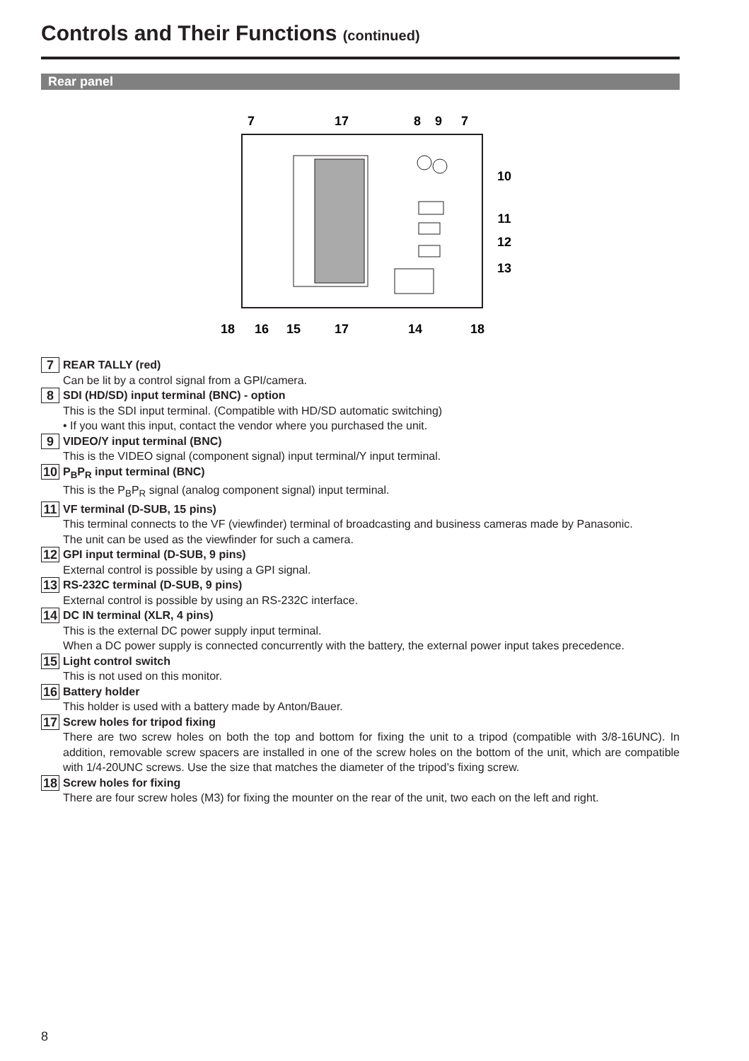Controls and Their Functions (continued)
Rear panel
7
17
8
9
7
10
11
12
13
18
16
15
17
14
18
7
REAR TALLY (red)
Can be lit by a control signal from a GPI/camera.
8
SDI (HD/SD) input terminal (BNC) - option
This is the SDI input terminal. (Compatible with HD/SD automatic switching)
• If you want this input, contact the vendor where you purchased the unit.
9
VIDEO/Y input terminal (BNC)
This is the VIDEO signal (component signal) input terminal/Y input terminal.
10
P<sub>B</sub>P<sub>R</sub> input terminal (BNC)
This is the P<sub>B</sub>P<sub>R</sub> signal (analog component signal) input terminal.
11
VF terminal (D-SUB, 15 pins)
This terminal connects to the VF (viewfinder) terminal of broadcasting and business cameras made by Panasonic.
The unit can be used as the viewfinder for such a camera.
12
GPI input terminal (D-SUB, 9 pins)
External control is possible by using a GPI signal.
13
RS-232C terminal (D-SUB, 9 pins)
External control is possible by using an RS-232C interface.
14
DC IN terminal (XLR, 4 pins)
This is the external DC power supply input terminal.
When a DC power supply is connected concurrently with the battery, the external power input takes precedence.
15
Light control switch
This is not used on this monitor.
16
Battery holder
This holder is used with a battery made by Anton/Bauer.
17
Screw holes for tripod fixing
There are two screw holes on both the top and bottom for fixing the unit to a tripod (compatible with 3/8-16UNC). In addition, removable screw spacers are installed in one of the screw holes on the bottom of the unit, which are compatible with 1/4-20UNC screws. Use the size that matches the diameter of the tripod’s fixing screw.
18
Screw holes for fixing
There are four screw holes (M3) for fixing the mounter on the rear of the unit, two each on the left and right.
8